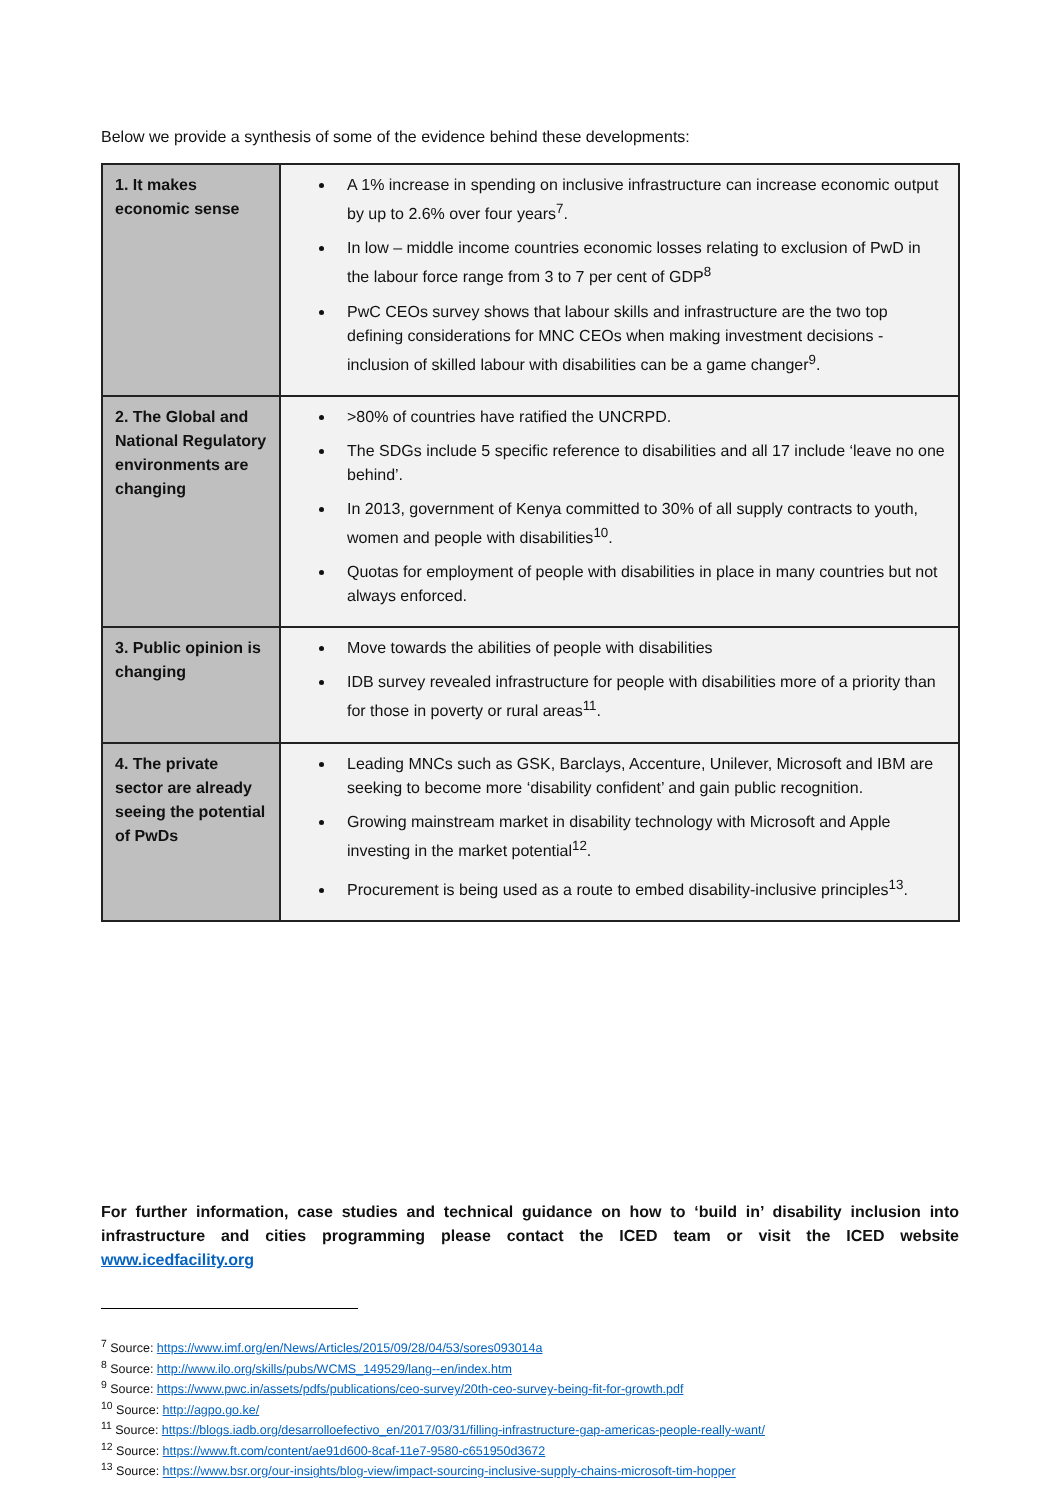Below we provide a synthesis of some of the evidence behind these developments:
| 1. It makes economic sense | A 1% increase in spending on inclusive infrastructure can increase economic output by up to 2.6% over four years<sup>7</sup>. In low – middle income countries economic losses relating to exclusion of PwD in the labour force range from 3 to 7 per cent of GDP<sup>8</sup> PwC CEOs survey shows that labour skills and infrastructure are the two top defining considerations for MNC CEOs when making investment decisions - inclusion of skilled labour with disabilities can be a game changer<sup>9</sup>. |
| 2. The Global and National Regulatory environments are changing | >80% of countries have ratified the UNCRPD. The SDGs include 5 specific reference to disabilities and all 17 include ‘leave no one behind’. In 2013, government of Kenya committed to 30% of all supply contracts to youth, women and people with disabilities<sup>10</sup>. Quotas for employment of people with disabilities in place in many countries but not always enforced. |
| 3. Public opinion is changing | Move towards the abilities of people with disabilities IDB survey revealed infrastructure for people with disabilities more of a priority than for those in poverty or rural areas<sup>11</sup>. |
| 4. The private sector are already seeing the potential of PwDs | Leading MNCs such as GSK, Barclays, Accenture, Unilever, Microsoft and IBM are seeking to become more ‘disability confident’ and gain public recognition. Growing mainstream market in disability technology with Microsoft and Apple investing in the market potential<sup>12</sup>. Procurement is being used as a route to embed disability-inclusive principles<sup>13</sup>. |
For further information, case studies and technical guidance on how to ‘build in’ disability inclusion into infrastructure and cities programming please contact the ICED team or visit the ICED website www.icedfacility.org
<sup>7</sup> Source: https://www.imf.org/en/News/Articles/2015/09/28/04/53/sores093014a
<sup>8</sup> Source: http://www.ilo.org/skills/pubs/WCMS_149529/lang--en/index.htm
<sup>9</sup> Source: https://www.pwc.in/assets/pdfs/publications/ceo-survey/20th-ceo-survey-being-fit-for-growth.pdf
<sup>10</sup> Source: http://agpo.go.ke/
<sup>11</sup> Source: https://blogs.iadb.org/desarrolloefectivo_en/2017/03/31/filling-infrastructure-gap-americas-people-really-want/
<sup>12</sup> Source: https://www.ft.com/content/ae91d600-8caf-11e7-9580-c651950d3672
<sup>13</sup> Source: https://www.bsr.org/our-insights/blog-view/impact-sourcing-inclusive-supply-chains-microsoft-tim-hopper